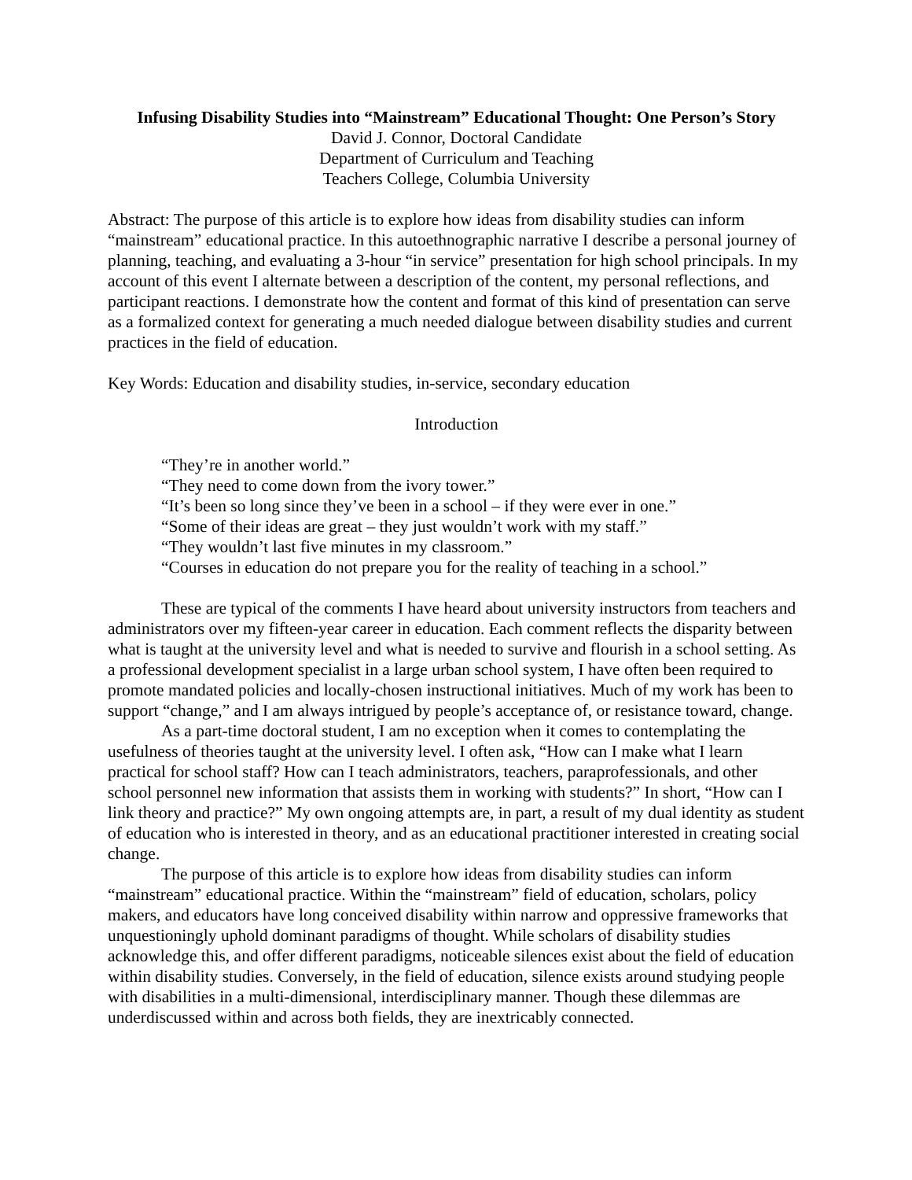Infusing Disability Studies into “Mainstream” Educational Thought: One Person’s Story
David J. Connor, Doctoral Candidate
Department of Curriculum and Teaching
Teachers College, Columbia University
Abstract: The purpose of this article is to explore how ideas from disability studies can inform “mainstream” educational practice. In this autoethnographic narrative I describe a personal journey of planning, teaching, and evaluating a 3-hour “in service” presentation for high school principals. In my account of this event I alternate between a description of the content, my personal reflections, and participant reactions. I demonstrate how the content and format of this kind of presentation can serve as a formalized context for generating a much needed dialogue between disability studies and current practices in the field of education.
Key Words: Education and disability studies, in-service, secondary education
Introduction
“They’re in another world.”
“They need to come down from the ivory tower.”
“It’s been so long since they’ve been in a school – if they were ever in one.”
“Some of their ideas are great – they just wouldn’t work with my staff.”
“They wouldn’t last five minutes in my classroom.”
“Courses in education do not prepare you for the reality of teaching in a school.”
These are typical of the comments I have heard about university instructors from teachers and administrators over my fifteen-year career in education. Each comment reflects the disparity between what is taught at the university level and what is needed to survive and flourish in a school setting. As a professional development specialist in a large urban school system, I have often been required to promote mandated policies and locally-chosen instructional initiatives. Much of my work has been to support “change,” and I am always intrigued by people’s acceptance of, or resistance toward, change.
As a part-time doctoral student, I am no exception when it comes to contemplating the usefulness of theories taught at the university level. I often ask, “How can I make what I learn practical for school staff? How can I teach administrators, teachers, paraprofessionals, and other school personnel new information that assists them in working with students?” In short, “How can I link theory and practice?” My own ongoing attempts are, in part, a result of my dual identity as student of education who is interested in theory, and as an educational practitioner interested in creating social change.
The purpose of this article is to explore how ideas from disability studies can inform “mainstream” educational practice. Within the “mainstream” field of education, scholars, policy makers, and educators have long conceived disability within narrow and oppressive frameworks that unquestioningly uphold dominant paradigms of thought. While scholars of disability studies acknowledge this, and offer different paradigms, noticeable silences exist about the field of education within disability studies. Conversely, in the field of education, silence exists around studying people with disabilities in a multi-dimensional, interdisciplinary manner. Though these dilemmas are underdiscussed within and across both fields, they are inextricably connected.